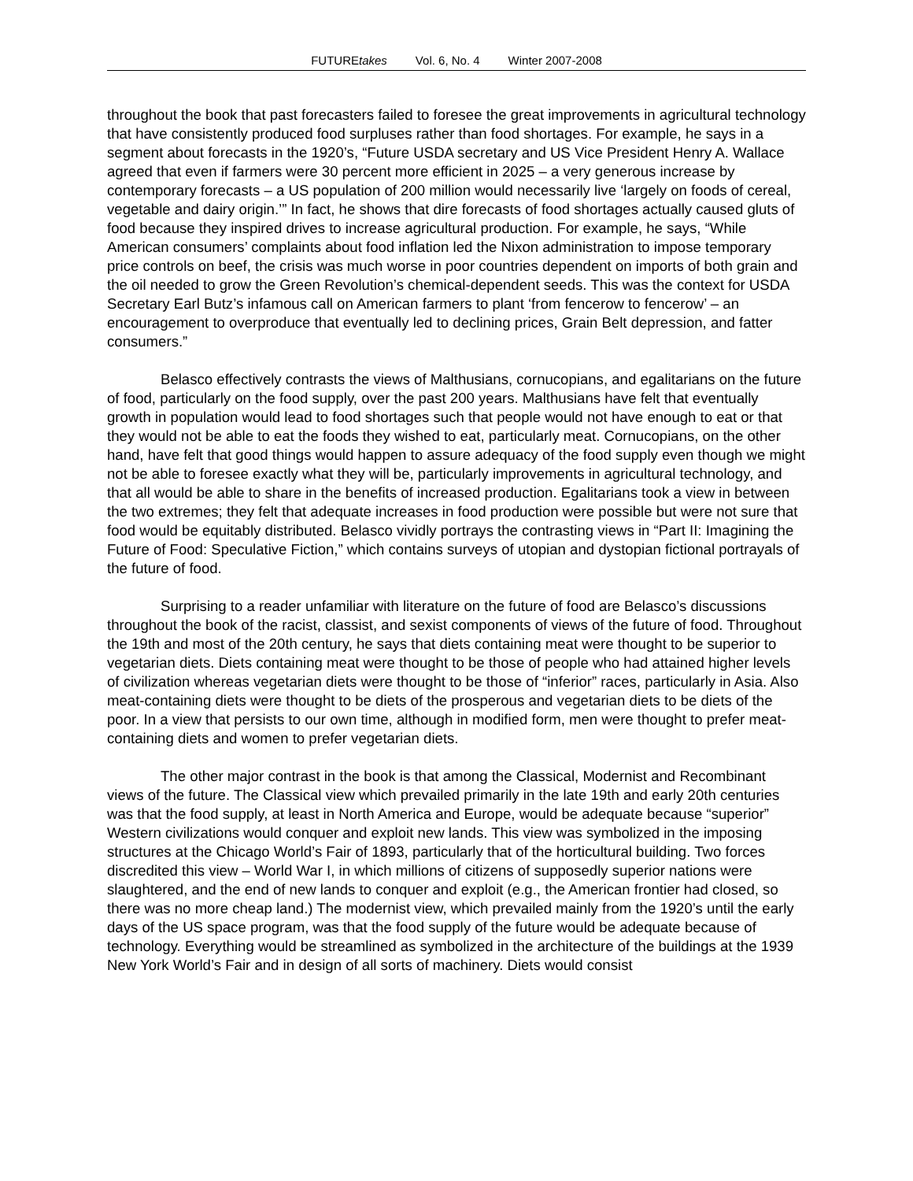FUTUREtakes Vol. 6, No. 4 Winter 2007-2008
throughout the book that past forecasters failed to foresee the great improvements in agricultural technology that have consistently produced food surpluses rather than food shortages. For example, he says in a segment about forecasts in the 1920’s, “Future USDA secretary and US Vice President Henry A. Wallace agreed that even if farmers were 30 percent more efficient in 2025 – a very generous increase by contemporary forecasts – a US population of 200 million would necessarily live ‘largely on foods of cereal, vegetable and dairy origin.’” In fact, he shows that dire forecasts of food shortages actually caused gluts of food because they inspired drives to increase agricultural production. For example, he says, “While American consumers’ complaints about food inflation led the Nixon administration to impose temporary price controls on beef, the crisis was much worse in poor countries dependent on imports of both grain and the oil needed to grow the Green Revolution’s chemical-dependent seeds. This was the context for USDA Secretary Earl Butz’s infamous call on American farmers to plant ‘from fencerow to fencerow’ – an encouragement to overproduce that eventually led to declining prices, Grain Belt depression, and fatter consumers.”
Belasco effectively contrasts the views of Malthusians, cornucopians, and egalitarians on the future of food, particularly on the food supply, over the past 200 years. Malthusians have felt that eventually growth in population would lead to food shortages such that people would not have enough to eat or that they would not be able to eat the foods they wished to eat, particularly meat. Cornucopians, on the other hand, have felt that good things would happen to assure adequacy of the food supply even though we might not be able to foresee exactly what they will be, particularly improvements in agricultural technology, and that all would be able to share in the benefits of increased production. Egalitarians took a view in between the two extremes; they felt that adequate increases in food production were possible but were not sure that food would be equitably distributed. Belasco vividly portrays the contrasting views in “Part II: Imagining the Future of Food: Speculative Fiction,” which contains surveys of utopian and dystopian fictional portrayals of the future of food.
Surprising to a reader unfamiliar with literature on the future of food are Belasco’s discussions throughout the book of the racist, classist, and sexist components of views of the future of food. Throughout the 19th and most of the 20th century, he says that diets containing meat were thought to be superior to vegetarian diets. Diets containing meat were thought to be those of people who had attained higher levels of civilization whereas vegetarian diets were thought to be those of “inferior” races, particularly in Asia. Also meat-containing diets were thought to be diets of the prosperous and vegetarian diets to be diets of the poor. In a view that persists to our own time, although in modified form, men were thought to prefer meat-containing diets and women to prefer vegetarian diets.
The other major contrast in the book is that among the Classical, Modernist and Recombinant views of the future. The Classical view which prevailed primarily in the late 19th and early 20th centuries was that the food supply, at least in North America and Europe, would be adequate because “superior” Western civilizations would conquer and exploit new lands. This view was symbolized in the imposing structures at the Chicago World’s Fair of 1893, particularly that of the horticultural building. Two forces discredited this view – World War I, in which millions of citizens of supposedly superior nations were slaughtered, and the end of new lands to conquer and exploit (e.g., the American frontier had closed, so there was no more cheap land.) The modernist view, which prevailed mainly from the 1920’s until the early days of the US space program, was that the food supply of the future would be adequate because of technology. Everything would be streamlined as symbolized in the architecture of the buildings at the 1939 New York World’s Fair and in design of all sorts of machinery. Diets would consist